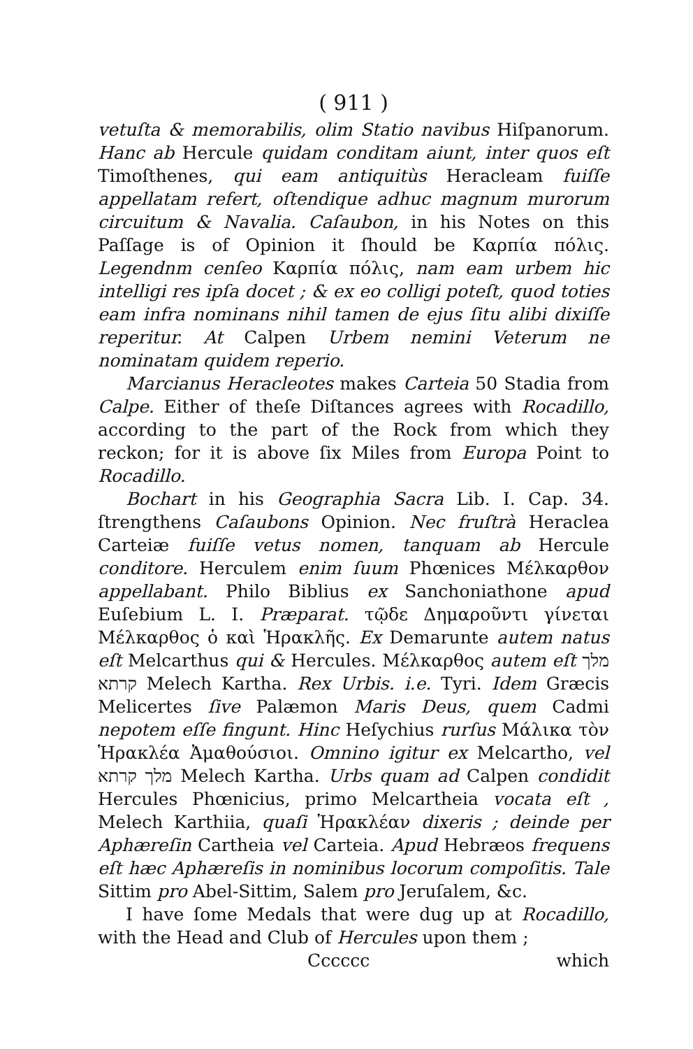( 911 )
vetuſta & memorabilis, olim Statio navibus Hiſpanorum. Hanc ab Hercule quidam conditam aiunt, inter quos eſt Timoſthenes, qui eam antiquitùs Heracleam fuiſſe appellatam refert, oſtendique adhuc magnum murorum circuitum & Navalia. Caſaubon, in his Notes on this Paſſage is of Opinion it ſhould be Καρπία πόλις. Legendnm cenſeo Καρπία πόλις, nam eam urbem hic intelligi res ipſa docet ; & ex eo colligi poteſt, quod toties eam infra nominans nihil tamen de ejus ſitu alibi dixiſſe reperitur. At Calpen Urbem nemini Veterum ne nominatam quidem reperio.
Marcianus Heracleotes makes Carteia 50 Stadia from Calpe. Either of theſe Diſtances agrees with Rocadillo, according to the part of the Rock from which they reckon; for it is above ſix Miles from Europa Point to Rocadillo.
Bochart in his Geographia Sacra Lib. I. Cap. 34. ſtrengthens Caſaubons Opinion. Nec fruſtrà Heraclea Carteiæ fuiſſe vetus nomen, tanquam ab Hercule conditore. Herculem enim ſuum Phœnices Μέλκαρθον appellabant. Philo Biblius ex Sanchoniathone apud Euſebium L. I. Præparat. τῷδε Δημαροῦντι γίνεται Μέλκαρθος ὁ καὶ Ἡρακλῆς. Ex Demarunte autem natus eſt Melcarthus qui & Hercules. Μέλκαρθος autem eſt מלך קרתא Melech Kartha. Rex Urbis. i.e. Tyri. Idem Græcis Melicertes ſive Palæmon Maris Deus, quem Cadmi nepotem eſſe fingunt. Hinc Heſychius rurſus Μάλικα τὸν Ἡρακλέα Ἀμαθούσιοι. Omnino igitur ex Melcartho, vel מלך קרתא Melech Kartha. Urbs quam ad Calpen condidit Hercules Phœnicius, primo Melcartheia vocata eſt , Melech Karthiia, quaſi Ἡρακλέαν dixeris ; deinde per Aphæreſin Cartheia vel Carteia. Apud Hebræos frequens eſt hæc Aphæreſis in nominibus locorum compoſitis. Tale Sittim pro Abel-Sittim, Salem pro Jeruſalem, &c.
I have ſome Medals that were dug up at Rocadillo, with the Head and Club of Hercules upon them ;
Cccccc which